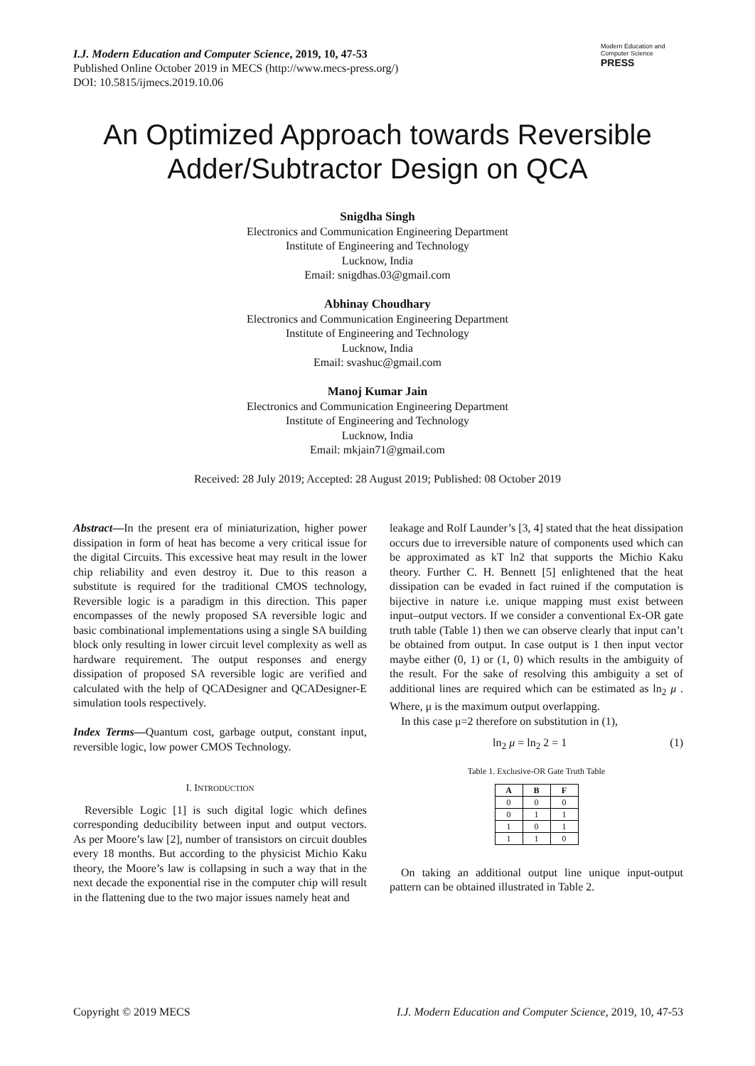I.J. Modern Education and Computer Science, 2019, 10, 47-53
Published Online October 2019 in MECS (http://www.mecs-press.org/)
DOI: 10.5815/ijmecs.2019.10.06
Modern Education and Computer Science PRESS
An Optimized Approach towards Reversible
Adder/Subtractor Design on QCA
Snigdha Singh
Electronics and Communication Engineering Department
Institute of Engineering and Technology
Lucknow, India
Email: snigdhas.03@gmail.com
Abhinay Choudhary
Electronics and Communication Engineering Department
Institute of Engineering and Technology
Lucknow, India
Email: svashuc@gmail.com
Manoj Kumar Jain
Electronics and Communication Engineering Department
Institute of Engineering and Technology
Lucknow, India
Email: mkjain71@gmail.com
Received: 28 July 2019; Accepted: 28 August 2019; Published: 08 October 2019
Abstract—In the present era of miniaturization, higher power dissipation in form of heat has become a very critical issue for the digital Circuits. This excessive heat may result in the lower chip reliability and even destroy it. Due to this reason a substitute is required for the traditional CMOS technology, Reversible logic is a paradigm in this direction. This paper encompasses of the newly proposed SA reversible logic and basic combinational implementations using a single SA building block only resulting in lower circuit level complexity as well as hardware requirement. The output responses and energy dissipation of proposed SA reversible logic are verified and calculated with the help of QCADesigner and QCADesigner-E simulation tools respectively.
Index Terms—Quantum cost, garbage output, constant input, reversible logic, low power CMOS Technology.
I. INTRODUCTION
Reversible Logic [1] is such digital logic which defines corresponding deducibility between input and output vectors. As per Moore’s law [2], number of transistors on circuit doubles every 18 months. But according to the physicist Michio Kaku theory, the Moore’s law is collapsing in such a way that in the next decade the exponential rise in the computer chip will result in the flattening due to the two major issues namely heat and
leakage and Rolf Launder’s [3, 4] stated that the heat dissipation occurs due to irreversible nature of components used which can be approximated as kT ln2 that supports the Michio Kaku theory. Further C. H. Bennett [5] enlightened that the heat dissipation can be evaded in fact ruined if the computation is bijective in nature i.e. unique mapping must exist between input–output vectors. If we consider a conventional Ex-OR gate truth table (Table 1) then we can observe clearly that input can’t be obtained from output. In case output is 1 then input vector maybe either (0, 1) or (1, 0) which results in the ambiguity of the result. For the sake of resolving this ambiguity a set of additional lines are required which can be estimated as ln<sub>2</sub> μ . Where, μ is the maximum output overlapping.
In this case μ=2 therefore on substitution in (1),
ln<sub>2</sub> μ = ln<sub>2</sub> 2 = 1 (1)
Table 1. Exclusive-OR Gate Truth Table
| A | B | F |
| --- | --- | --- |
| 0 | 0 | 0 |
| 0 | 1 | 1 |
| 1 | 0 | 1 |
| 1 | 1 | 0 |
On taking an additional output line unique input-output pattern can be obtained illustrated in Table 2.
Copyright © 2019 MECS I.J. Modern Education and Computer Science, 2019, 10, 47-53